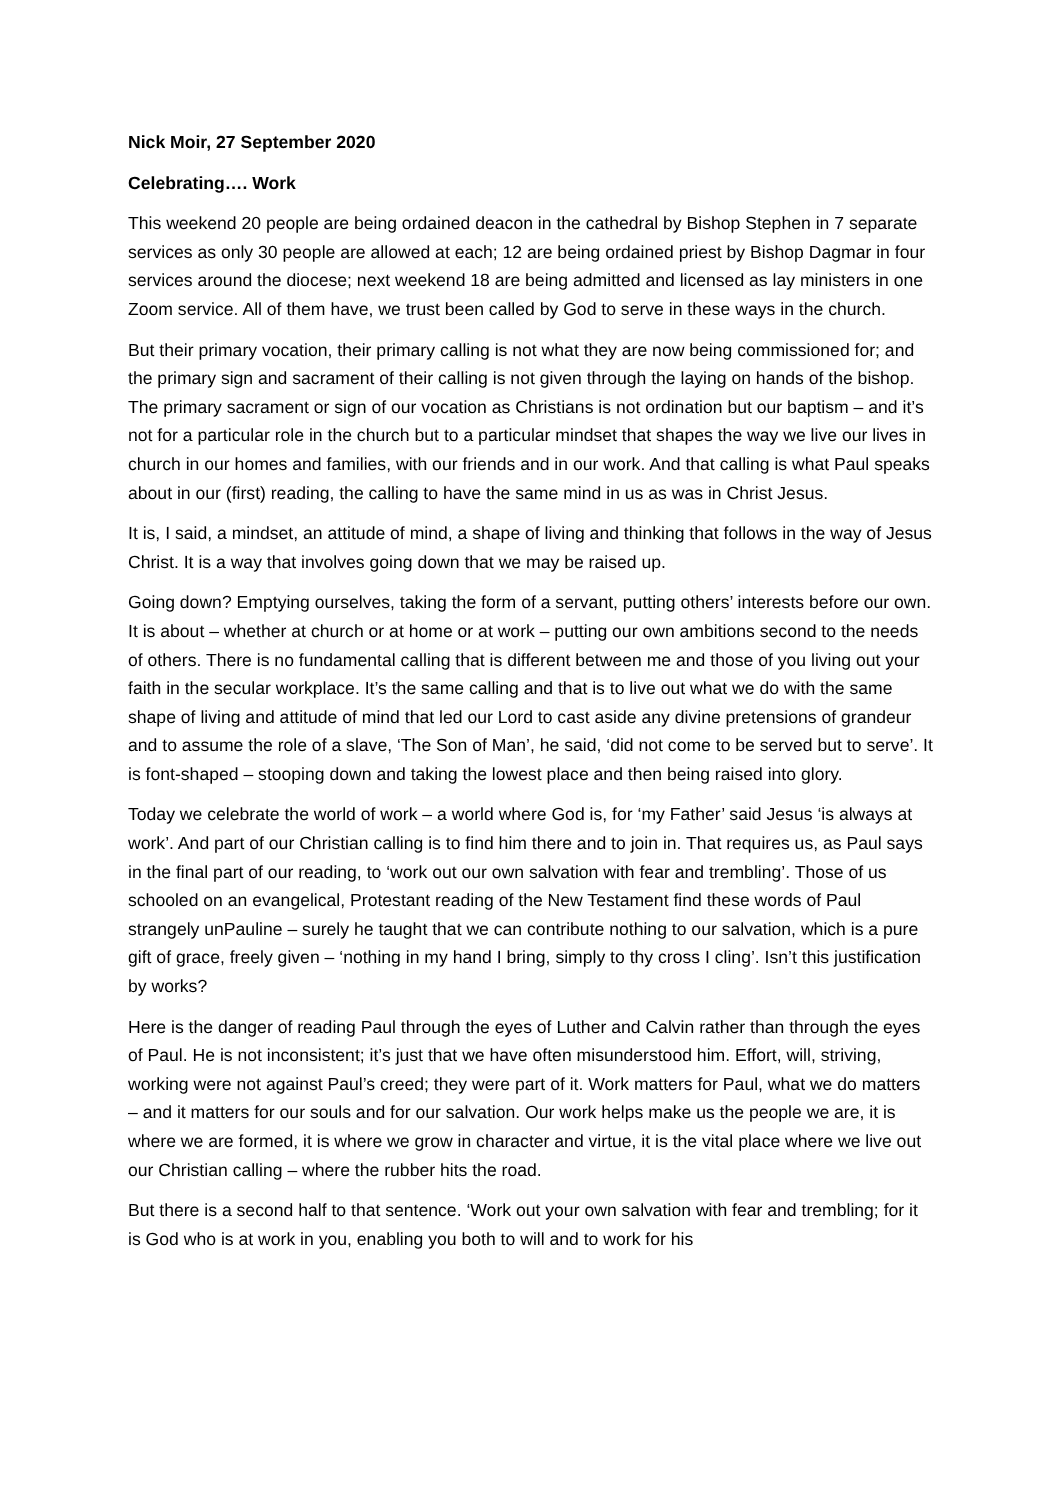Nick Moir, 27 September 2020
Celebrating…. Work
This weekend 20 people are being ordained deacon in the cathedral by Bishop Stephen in 7 separate services as only 30 people are allowed at each; 12 are being ordained priest by Bishop Dagmar in four services around the diocese; next weekend 18 are being admitted and licensed as lay ministers in one Zoom service. All of them have, we trust been called by God to serve in these ways in the church.
But their primary vocation, their primary calling is not what they are now being commissioned for; and the primary sign and sacrament of their calling is not given through the laying on hands of the bishop. The primary sacrament or sign of our vocation as Christians is not ordination but our baptism – and it’s not for a particular role in the church but to a particular mindset that shapes the way we live our lives in church in our homes and families, with our friends and in our work. And that calling is what Paul speaks about in our (first) reading, the calling to have the same mind in us as was in Christ Jesus.
It is, I said, a mindset, an attitude of mind, a shape of living and thinking that follows in the way of Jesus Christ. It is a way that involves going down that we may be raised up.
Going down? Emptying ourselves, taking the form of a servant, putting others’ interests before our own. It is about – whether at church or at home or at work – putting our own ambitions second to the needs of others. There is no fundamental calling that is different between me and those of you living out your faith in the secular workplace. It’s the same calling and that is to live out what we do with the same shape of living and attitude of mind that led our Lord to cast aside any divine pretensions of grandeur and to assume the role of a slave, ‘The Son of Man’, he said, ‘did not come to be served but to serve’. It is font-shaped – stooping down and taking the lowest place and then being raised into glory.
Today we celebrate the world of work – a world where God is, for ‘my Father’ said Jesus ‘is always at work’. And part of our Christian calling is to find him there and to join in. That requires us, as Paul says in the final part of our reading, to ‘work out our own salvation with fear and trembling’. Those of us schooled on an evangelical, Protestant reading of the New Testament find these words of Paul strangely unPauline – surely he taught that we can contribute nothing to our salvation, which is a pure gift of grace, freely given – ‘nothing in my hand I bring, simply to thy cross I cling’. Isn’t this justification by works?
Here is the danger of reading Paul through the eyes of Luther and Calvin rather than through the eyes of Paul. He is not inconsistent; it’s just that we have often misunderstood him. Effort, will, striving, working were not against Paul’s creed; they were part of it. Work matters for Paul, what we do matters – and it matters for our souls and for our salvation. Our work helps make us the people we are, it is where we are formed, it is where we grow in character and virtue, it is the vital place where we live out our Christian calling – where the rubber hits the road.
But there is a second half to that sentence. ‘Work out your own salvation with fear and trembling; for it is God who is at work in you, enabling you both to will and to work for his